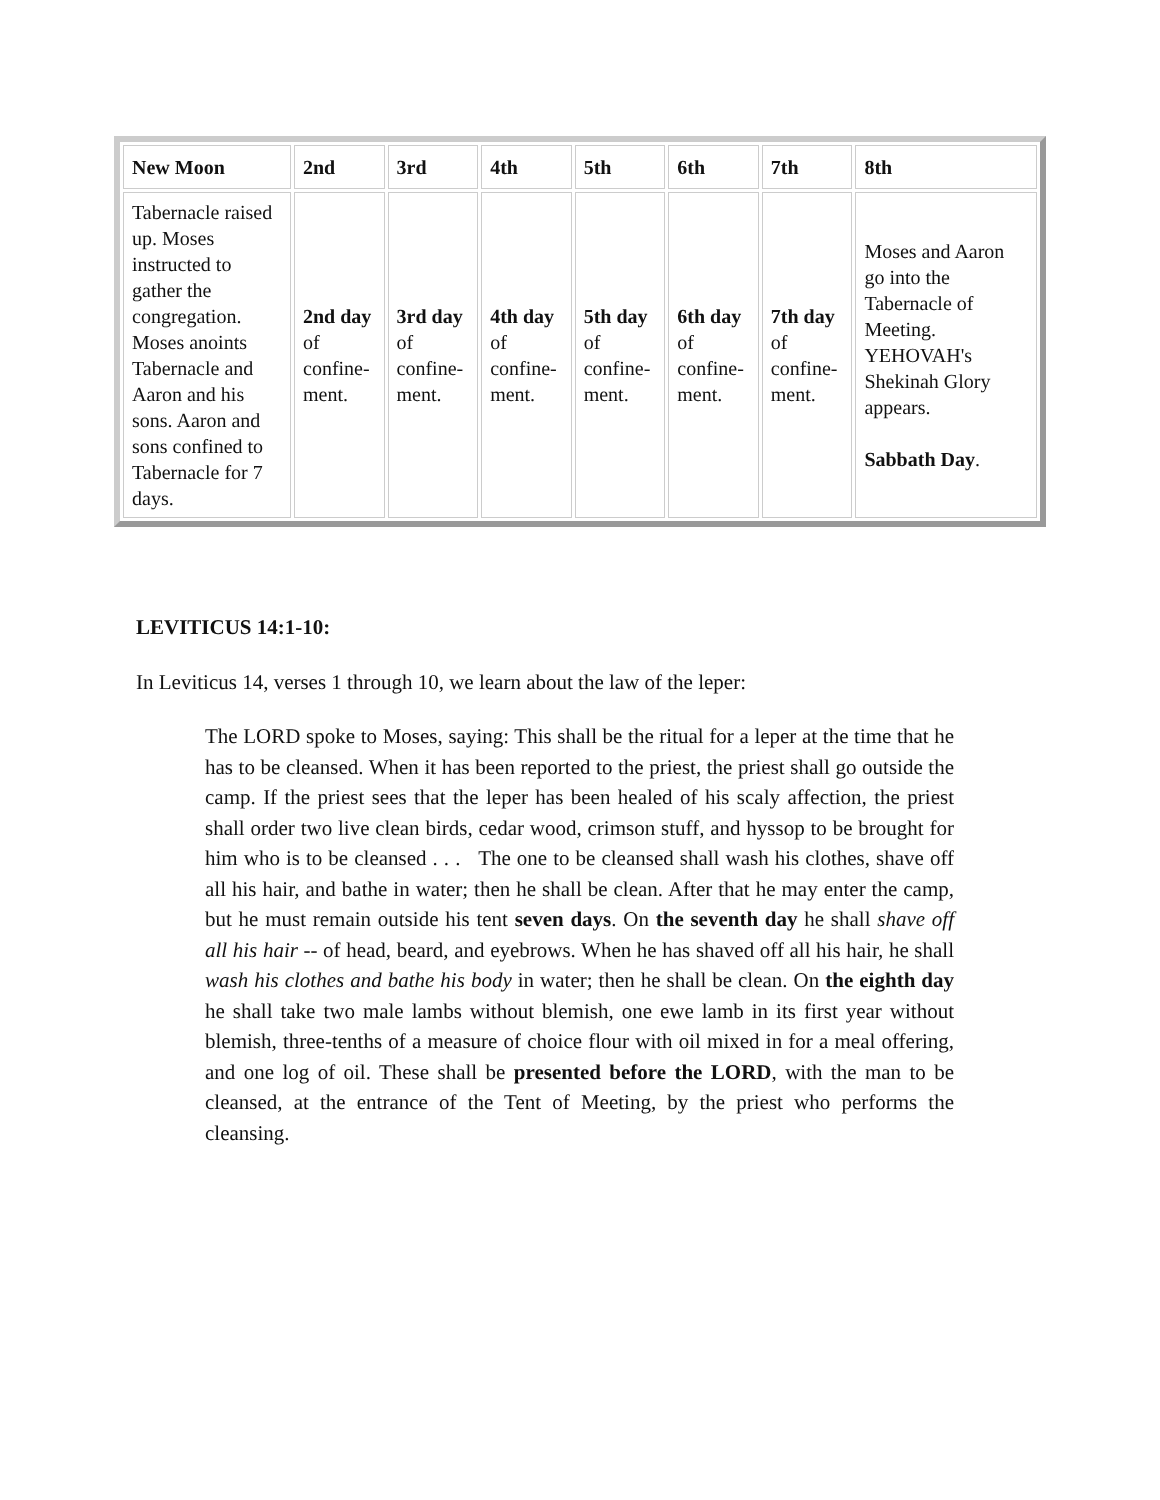| New Moon | 2nd | 3rd | 4th | 5th | 6th | 7th | 8th |
| --- | --- | --- | --- | --- | --- | --- | --- |
| Tabernacle raised up. Moses instructed to gather the congregation. Moses anoints Tabernacle and Aaron and his sons. Aaron and sons confined to Tabernacle for 7 days. | 2nd day of confine-ment. | 3rd day of confine-ment. | 4th day of confine-ment. | 5th day of confine-ment. | 6th day of confine-ment. | 7th day of confine-ment. | Moses and Aaron go into the Tabernacle of Meeting. YEHOVAH's Shekinah Glory appears. Sabbath Day . |
LEVITICUS 14:1-10:
In Leviticus 14, verses 1 through 10, we learn about the law of the leper:
The LORD spoke to Moses, saying: This shall be the ritual for a leper at the time that he has to be cleansed. When it has been reported to the priest, the priest shall go outside the camp. If the priest sees that the leper has been healed of his scaly affection, the priest shall order two live clean birds, cedar wood, crimson stuff, and hyssop to be brought for him who is to be cleansed . . . The one to be cleansed shall wash his clothes, shave off all his hair, and bathe in water; then he shall be clean. After that he may enter the camp, but he must remain outside his tent seven days. On the seventh day he shall shave off all his hair -- of head, beard, and eyebrows. When he has shaved off all his hair, he shall wash his clothes and bathe his body in water; then he shall be clean. On the eighth day he shall take two male lambs without blemish, one ewe lamb in its first year without blemish, three-tenths of a measure of choice flour with oil mixed in for a meal offering, and one log of oil. These shall be presented before the LORD, with the man to be cleansed, at the entrance of the Tent of Meeting, by the priest who performs the cleansing.